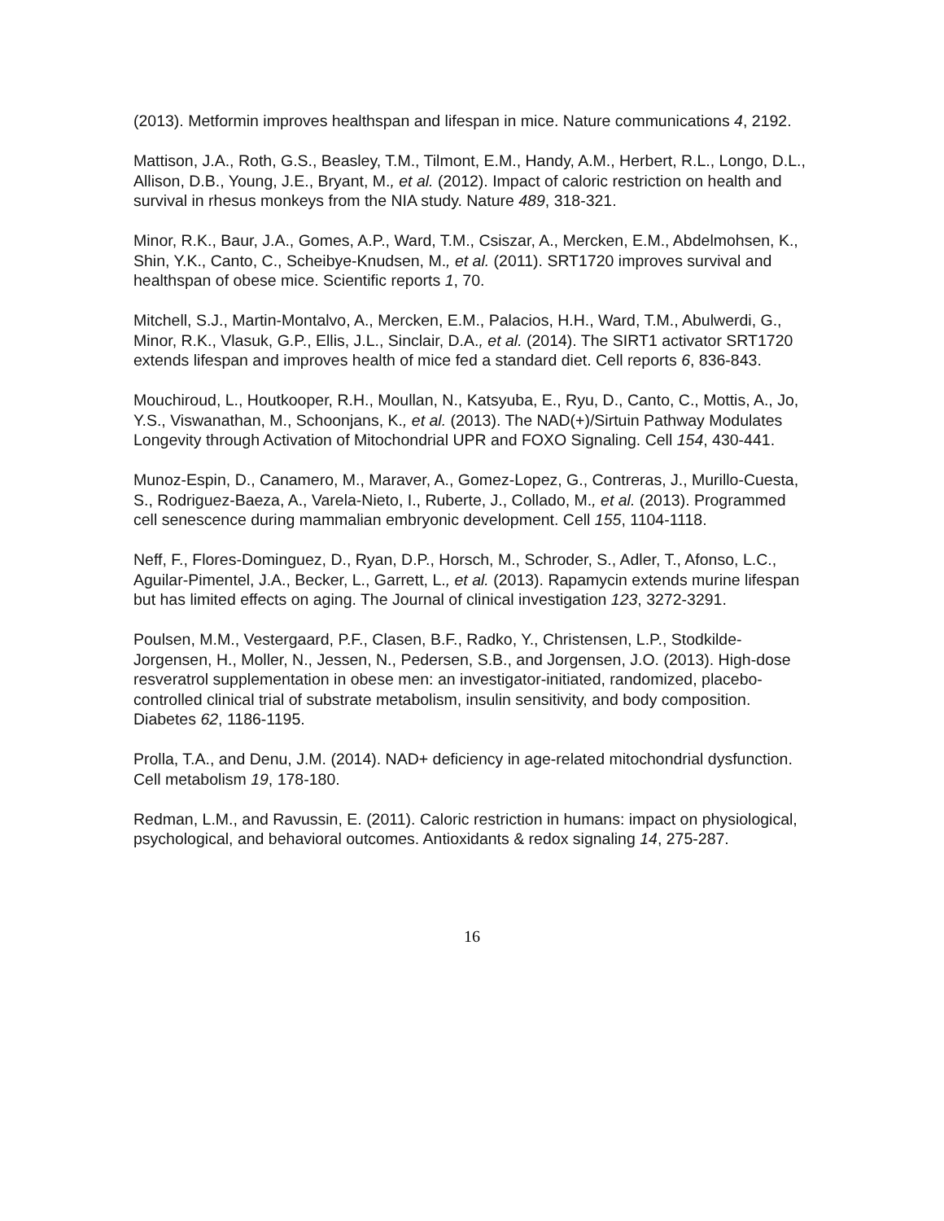(2013). Metformin improves healthspan and lifespan in mice. Nature communications 4, 2192.
Mattison, J.A., Roth, G.S., Beasley, T.M., Tilmont, E.M., Handy, A.M., Herbert, R.L., Longo, D.L., Allison, D.B., Young, J.E., Bryant, M., et al. (2012). Impact of caloric restriction on health and survival in rhesus monkeys from the NIA study. Nature 489, 318-321.
Minor, R.K., Baur, J.A., Gomes, A.P., Ward, T.M., Csiszar, A., Mercken, E.M., Abdelmohsen, K., Shin, Y.K., Canto, C., Scheibye-Knudsen, M., et al. (2011). SRT1720 improves survival and healthspan of obese mice. Scientific reports 1, 70.
Mitchell, S.J., Martin-Montalvo, A., Mercken, E.M., Palacios, H.H., Ward, T.M., Abulwerdi, G., Minor, R.K., Vlasuk, G.P., Ellis, J.L., Sinclair, D.A., et al. (2014). The SIRT1 activator SRT1720 extends lifespan and improves health of mice fed a standard diet. Cell reports 6, 836-843.
Mouchiroud, L., Houtkooper, R.H., Moullan, N., Katsyuba, E., Ryu, D., Canto, C., Mottis, A., Jo, Y.S., Viswanathan, M., Schoonjans, K., et al. (2013). The NAD(+)/Sirtuin Pathway Modulates Longevity through Activation of Mitochondrial UPR and FOXO Signaling. Cell 154, 430-441.
Munoz-Espin, D., Canamero, M., Maraver, A., Gomez-Lopez, G., Contreras, J., Murillo-Cuesta, S., Rodriguez-Baeza, A., Varela-Nieto, I., Ruberte, J., Collado, M., et al. (2013). Programmed cell senescence during mammalian embryonic development. Cell 155, 1104-1118.
Neff, F., Flores-Dominguez, D., Ryan, D.P., Horsch, M., Schroder, S., Adler, T., Afonso, L.C., Aguilar-Pimentel, J.A., Becker, L., Garrett, L., et al. (2013). Rapamycin extends murine lifespan but has limited effects on aging. The Journal of clinical investigation 123, 3272-3291.
Poulsen, M.M., Vestergaard, P.F., Clasen, B.F., Radko, Y., Christensen, L.P., Stodkilde-Jorgensen, H., Moller, N., Jessen, N., Pedersen, S.B., and Jorgensen, J.O. (2013). High-dose resveratrol supplementation in obese men: an investigator-initiated, randomized, placebo-controlled clinical trial of substrate metabolism, insulin sensitivity, and body composition. Diabetes 62, 1186-1195.
Prolla, T.A., and Denu, J.M. (2014). NAD+ deficiency in age-related mitochondrial dysfunction. Cell metabolism 19, 178-180.
Redman, L.M., and Ravussin, E. (2011). Caloric restriction in humans: impact on physiological, psychological, and behavioral outcomes. Antioxidants & redox signaling 14, 275-287.
16